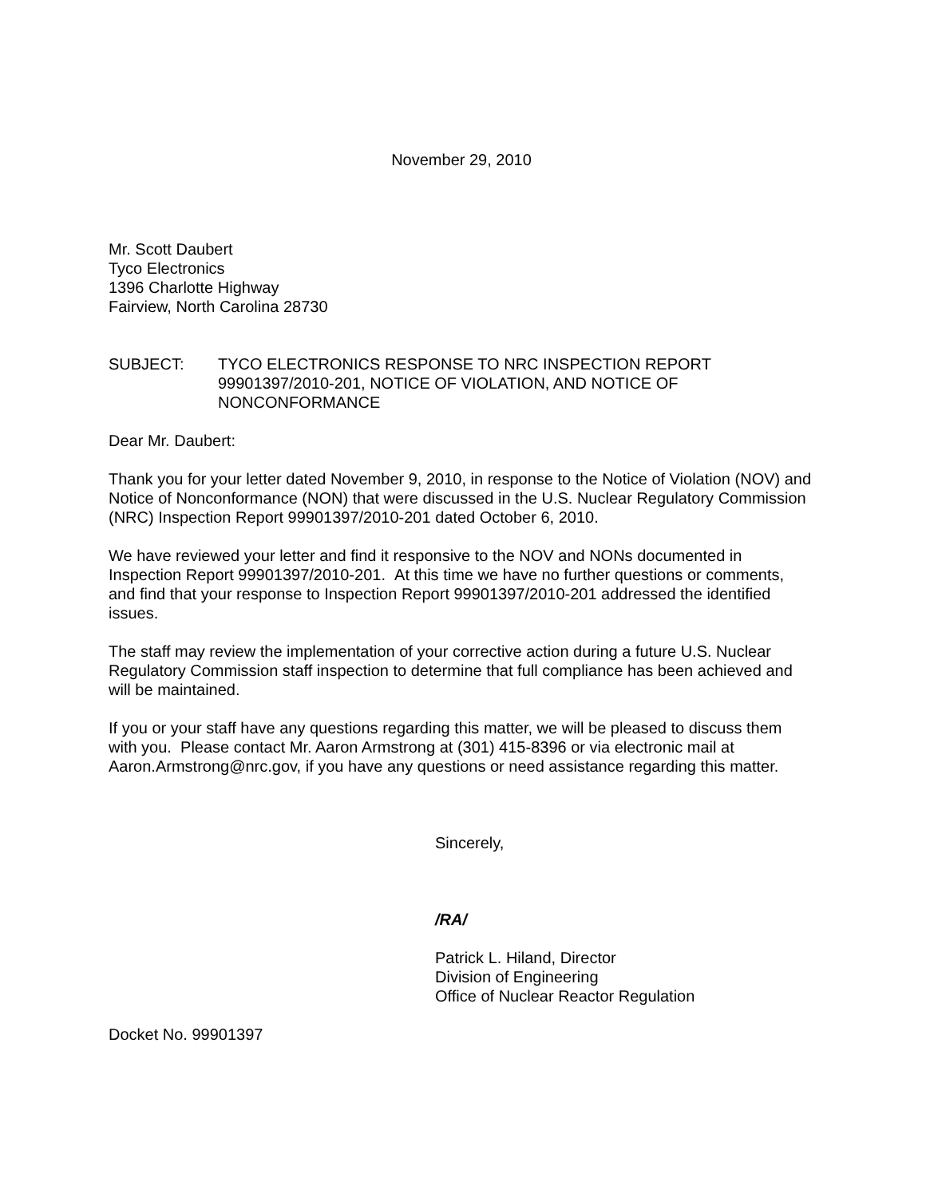November 29, 2010
Mr. Scott Daubert
Tyco Electronics
1396 Charlotte Highway
Fairview, North Carolina 28730
SUBJECT: TYCO ELECTRONICS RESPONSE TO NRC INSPECTION REPORT 99901397/2010-201, NOTICE OF VIOLATION, AND NOTICE OF NONCONFORMANCE
Dear Mr. Daubert:
Thank you for your letter dated November 9, 2010, in response to the Notice of Violation (NOV) and Notice of Nonconformance (NON) that were discussed in the U.S. Nuclear Regulatory Commission (NRC) Inspection Report 99901397/2010-201 dated October 6, 2010.
We have reviewed your letter and find it responsive to the NOV and NONs documented in Inspection Report 99901397/2010-201. At this time we have no further questions or comments, and find that your response to Inspection Report 99901397/2010-201 addressed the identified issues.
The staff may review the implementation of your corrective action during a future U.S. Nuclear Regulatory Commission staff inspection to determine that full compliance has been achieved and will be maintained.
If you or your staff have any questions regarding this matter, we will be pleased to discuss them with you. Please contact Mr. Aaron Armstrong at (301) 415-8396 or via electronic mail at Aaron.Armstrong@nrc.gov, if you have any questions or need assistance regarding this matter.
Sincerely,
/RA/
Patrick L. Hiland, Director
Division of Engineering
Office of Nuclear Reactor Regulation
Docket No. 99901397